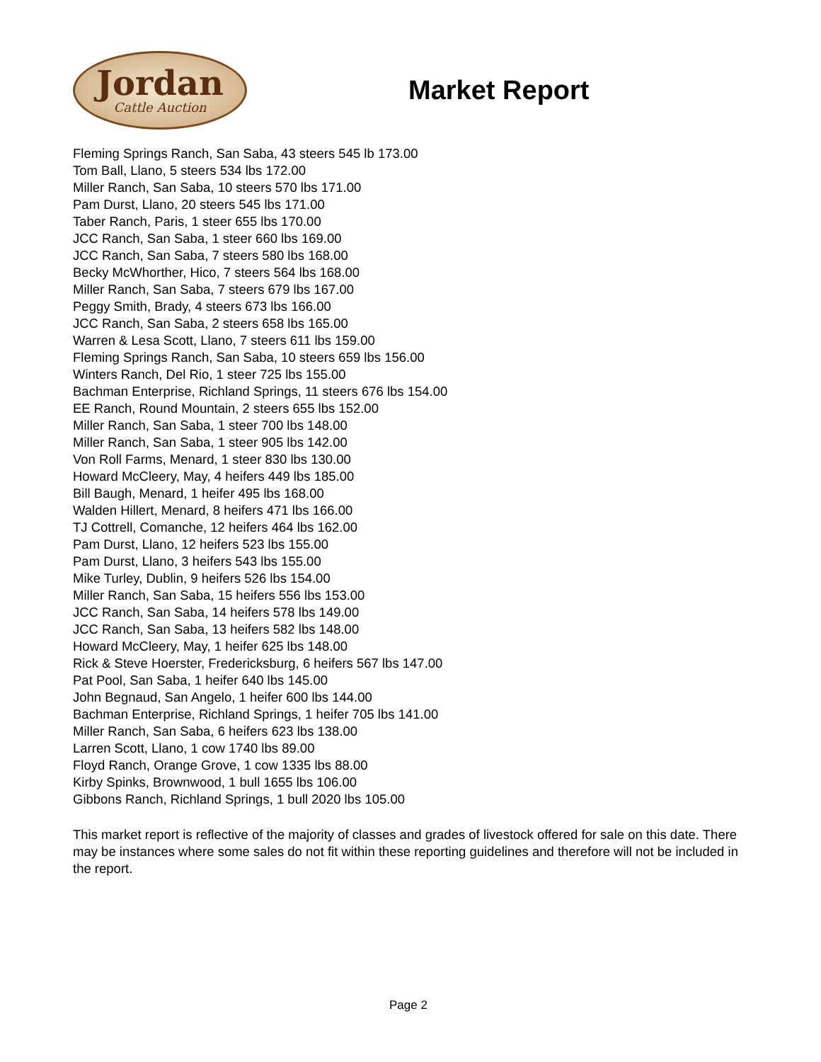Jordan
Cattle Auction
Market Report
Fleming Springs Ranch, San Saba, 43 steers 545 lb 173.00
Tom Ball, Llano, 5 steers 534 lbs 172.00
Miller Ranch, San Saba, 10 steers 570 lbs 171.00
Pam Durst, Llano, 20 steers 545 lbs 171.00
Taber Ranch, Paris, 1 steer 655 lbs 170.00
JCC Ranch, San Saba, 1 steer 660 lbs 169.00
JCC Ranch, San Saba, 7 steers 580 lbs 168.00
Becky McWhorther, Hico, 7 steers 564 lbs 168.00
Miller Ranch, San Saba, 7 steers 679 lbs 167.00
Peggy Smith, Brady, 4 steers 673 lbs 166.00
JCC Ranch, San Saba, 2 steers 658 lbs 165.00
Warren & Lesa Scott, Llano, 7 steers 611 lbs 159.00
Fleming Springs Ranch, San Saba, 10 steers 659 lbs 156.00
Winters Ranch, Del Rio, 1 steer 725 lbs 155.00
Bachman Enterprise, Richland Springs, 11 steers 676 lbs 154.00
EE Ranch, Round Mountain, 2 steers 655 lbs 152.00
Miller Ranch, San Saba, 1 steer 700 lbs 148.00
Miller Ranch, San Saba, 1 steer 905 lbs 142.00
Von Roll Farms, Menard, 1 steer 830 lbs 130.00
Howard McCleery, May, 4 heifers 449 lbs 185.00
Bill Baugh, Menard, 1 heifer 495 lbs 168.00
Walden Hillert, Menard, 8 heifers 471 lbs 166.00
TJ Cottrell, Comanche, 12 heifers 464 lbs 162.00
Pam Durst, Llano, 12 heifers 523 lbs 155.00
Pam Durst, Llano, 3 heifers 543 lbs 155.00
Mike Turley, Dublin, 9 heifers 526 lbs 154.00
Miller Ranch, San Saba, 15 heifers 556 lbs 153.00
JCC Ranch, San Saba, 14 heifers 578 lbs 149.00
JCC Ranch, San Saba, 13 heifers 582 lbs 148.00
Howard McCleery, May, 1 heifer 625 lbs 148.00
Rick & Steve Hoerster, Fredericksburg, 6 heifers 567 lbs 147.00
Pat Pool, San Saba, 1 heifer 640 lbs 145.00
John Begnaud, San Angelo, 1 heifer 600 lbs 144.00
Bachman Enterprise, Richland Springs, 1 heifer 705 lbs 141.00
Miller Ranch, San Saba, 6 heifers 623 lbs 138.00
Larren Scott, Llano, 1 cow 1740 lbs 89.00
Floyd Ranch, Orange Grove, 1 cow 1335 lbs 88.00
Kirby Spinks, Brownwood, 1 bull 1655 lbs 106.00
Gibbons Ranch, Richland Springs, 1 bull 2020 lbs 105.00
This market report is reflective of the majority of classes and grades of livestock offered for sale on this date. There may be instances where some sales do not fit within these reporting guidelines and therefore will not be included in the report.
Page 2